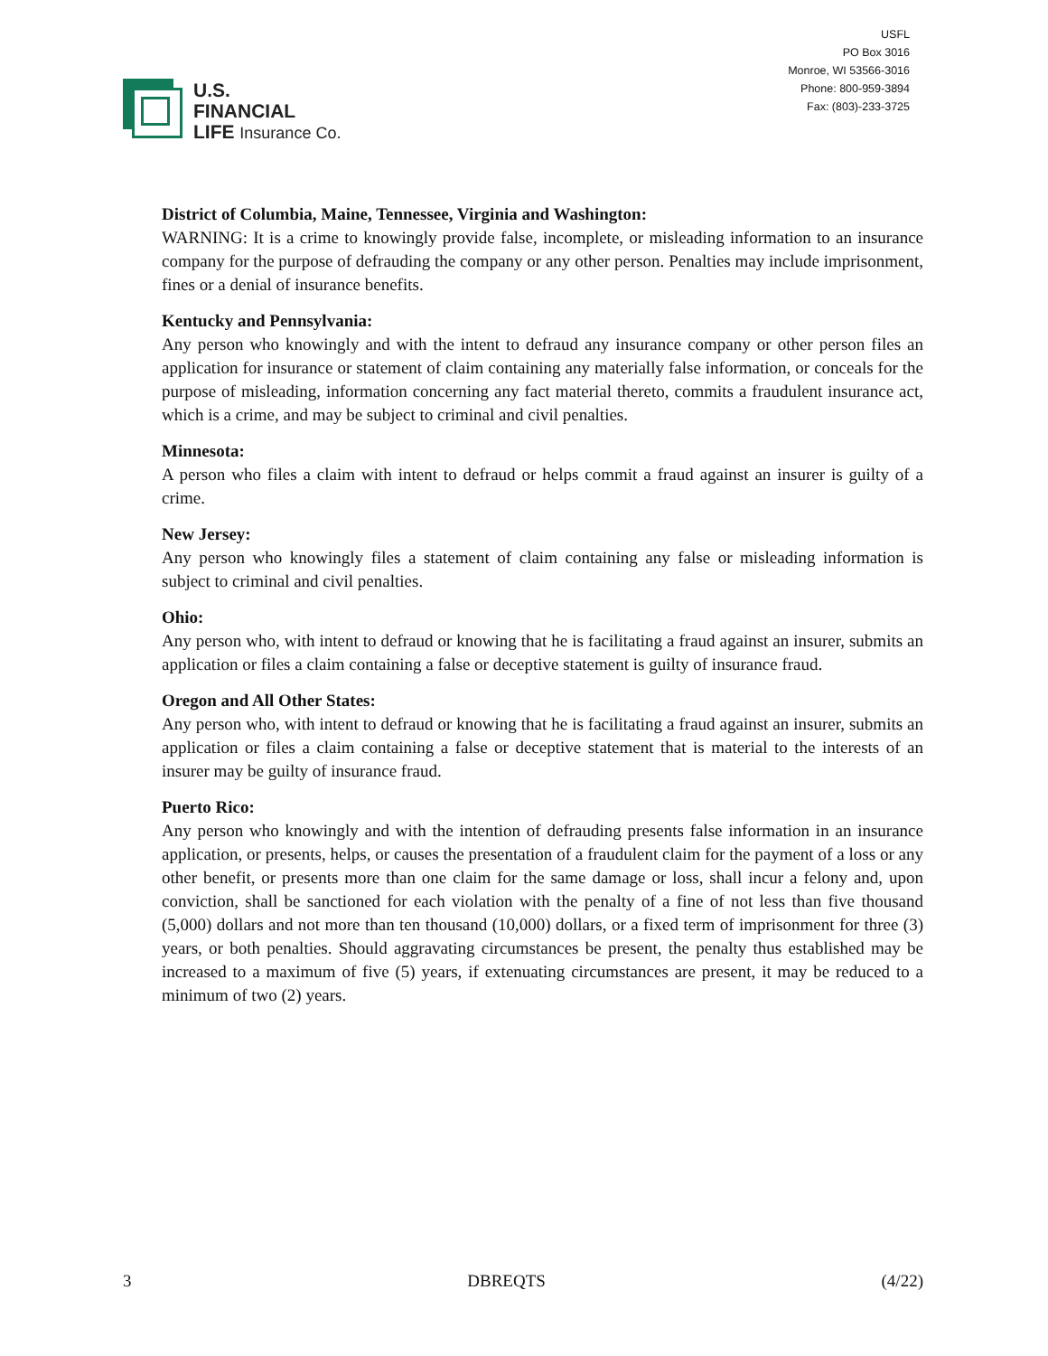U.S.
FINANCIAL
LIFE Insurance Co.
USFL
PO Box 3016
Monroe, WI 53566-3016
Phone: 800-959-3894
Fax: (803)-233-3725
District of Columbia, Maine, Tennessee, Virginia and Washington:
WARNING: It is a crime to knowingly provide false, incomplete, or misleading information to an insurance company for the purpose of defrauding the company or any other person. Penalties may include imprisonment, fines or a denial of insurance benefits.
Kentucky and Pennsylvania:
Any person who knowingly and with the intent to defraud any insurance company or other person files an application for insurance or statement of claim containing any materially false information, or conceals for the purpose of misleading, information concerning any fact material thereto, commits a fraudulent insurance act, which is a crime, and may be subject to criminal and civil penalties.
Minnesota:
A person who files a claim with intent to defraud or helps commit a fraud against an insurer is guilty of a crime.
New Jersey:
Any person who knowingly files a statement of claim containing any false or misleading information is subject to criminal and civil penalties.
Ohio:
Any person who, with intent to defraud or knowing that he is facilitating a fraud against an insurer, submits an application or files a claim containing a false or deceptive statement is guilty of insurance fraud.
Oregon and All Other States:
Any person who, with intent to defraud or knowing that he is facilitating a fraud against an insurer, submits an application or files a claim containing a false or deceptive statement that is material to the interests of an insurer may be guilty of insurance fraud.
Puerto Rico:
Any person who knowingly and with the intention of defrauding presents false information in an insurance application, or presents, helps, or causes the presentation of a fraudulent claim for the payment of a loss or any other benefit, or presents more than one claim for the same damage or loss, shall incur a felony and, upon conviction, shall be sanctioned for each violation with the penalty of a fine of not less than five thousand (5,000) dollars and not more than ten thousand (10,000) dollars, or a fixed term of imprisonment for three (3) years, or both penalties. Should aggravating circumstances be present, the penalty thus established may be increased to a maximum of five (5) years, if extenuating circumstances are present, it may be reduced to a minimum of two (2) years.
3 DBREQTS (4/22)